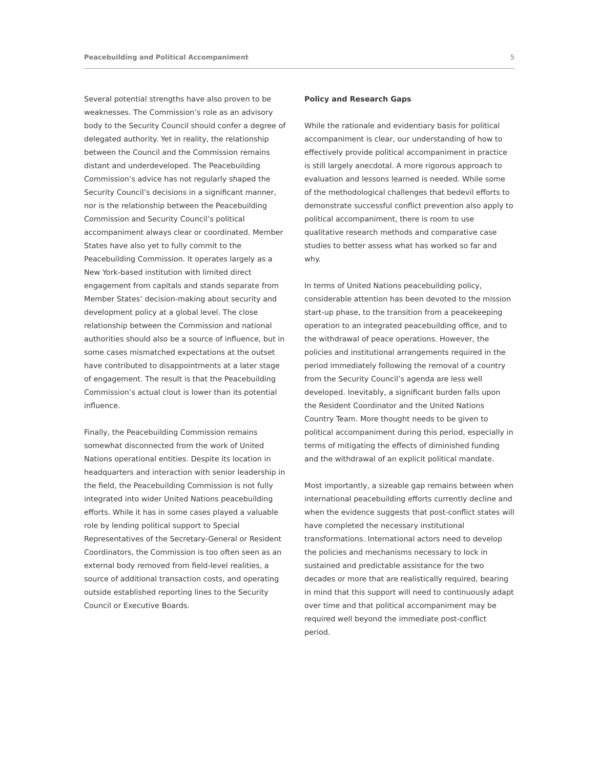Peacebuilding and Political Accompaniment 5
Several potential strengths have also proven to be weaknesses. The Commission’s role as an advisory body to the Security Council should confer a degree of delegated authority. Yet in reality, the relationship between the Council and the Commission remains distant and underdeveloped. The Peacebuilding Commission’s advice has not regularly shaped the Security Council’s decisions in a significant manner, nor is the relationship between the Peacebuilding Commission and Security Council’s political accompaniment always clear or coordinated. Member States have also yet to fully commit to the Peacebuilding Commission. It operates largely as a New York-based institution with limited direct engagement from capitals and stands separate from Member States’ decision-making about security and development policy at a global level. The close relationship between the Commission and national authorities should also be a source of influence, but in some cases mismatched expectations at the outset have contributed to disappointments at a later stage of engagement. The result is that the Peacebuilding Commission’s actual clout is lower than its potential influence.
Finally, the Peacebuilding Commission remains somewhat disconnected from the work of United Nations operational entities. Despite its location in headquarters and interaction with senior leadership in the field, the Peacebuilding Commission is not fully integrated into wider United Nations peacebuilding efforts. While it has in some cases played a valuable role by lending political support to Special Representatives of the Secretary-General or Resident Coordinators, the Commission is too often seen as an external body removed from field-level realities, a source of additional transaction costs, and operating outside established reporting lines to the Security Council or Executive Boards.
Policy and Research Gaps
While the rationale and evidentiary basis for political accompaniment is clear, our understanding of how to effectively provide political accompaniment in practice is still largely anecdotal. A more rigorous approach to evaluation and lessons learned is needed. While some of the methodological challenges that bedevil efforts to demonstrate successful conflict prevention also apply to political accompaniment, there is room to use qualitative research methods and comparative case studies to better assess what has worked so far and why.
In terms of United Nations peacebuilding policy, considerable attention has been devoted to the mission start-up phase, to the transition from a peacekeeping operation to an integrated peacebuilding office, and to the withdrawal of peace operations. However, the policies and institutional arrangements required in the period immediately following the removal of a country from the Security Council’s agenda are less well developed. Inevitably, a significant burden falls upon the Resident Coordinator and the United Nations Country Team. More thought needs to be given to political accompaniment during this period, especially in terms of mitigating the effects of diminished funding and the withdrawal of an explicit political mandate.
Most importantly, a sizeable gap remains between when international peacebuilding efforts currently decline and when the evidence suggests that post-conflict states will have completed the necessary institutional transformations. International actors need to develop the policies and mechanisms necessary to lock in sustained and predictable assistance for the two decades or more that are realistically required, bearing in mind that this support will need to continuously adapt over time and that political accompaniment may be required well beyond the immediate post-conflict period.